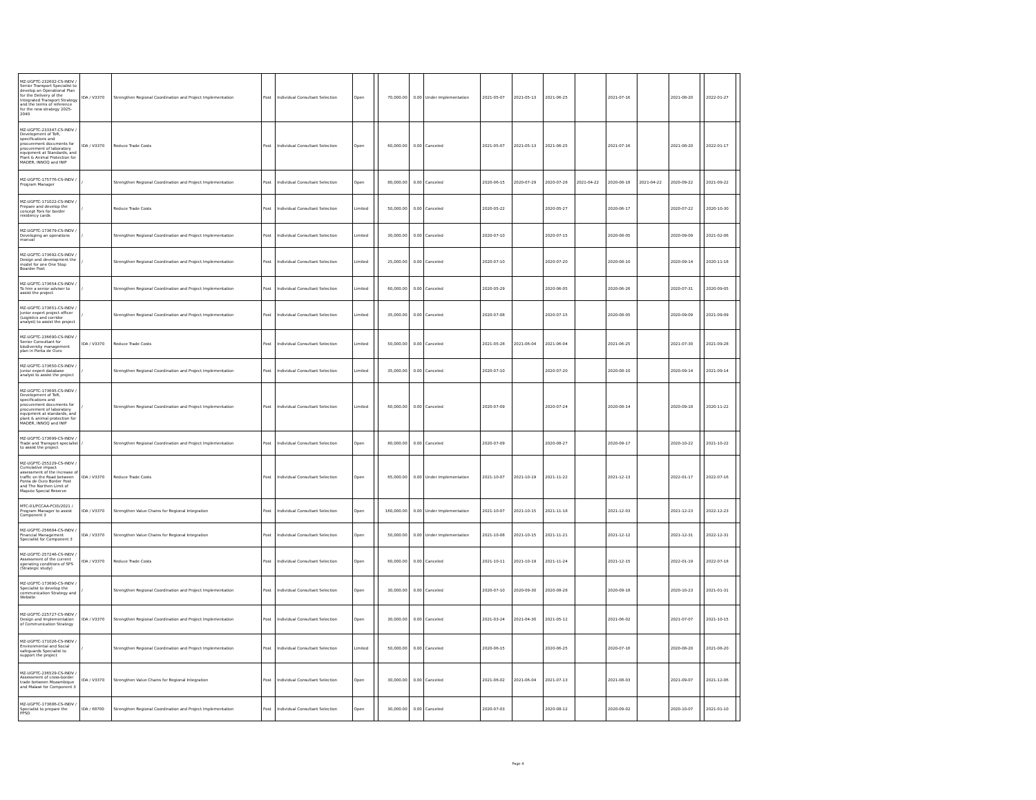| MZ-UGPTC-232602-CS-INDV / Senior Transport Specialist to develop an Operational Plan for the Delivery of the Integrated Transport Strategy and the terms of reference for the new strategy 2025-2040 | IDA / V3370 | Strengthen Regional Coordination and Project Implementation | Post | Individual Consultant Selection | Open | | 70,000.00 | 0.00 | Under Implementation | 2021-05-07 | 2021-05-13 | 2021-06-25 | | 2021-07-16 | | 2021-08-20 | | 2022-01-27 | |
| MZ-UGPTC-233347-CS-INDV / Development of ToR, specifications and procurement documents for procurement of laboratory equipment at Standards, and Plant & Animal Protection for MADER, INNOQ and INIP | IDA / V3370 | Reduce Trade Costs | Post | Individual Consultant Selection | Open | | 60,000.00 | 0.00 | Canceled | 2021-05-07 | 2021-05-13 | 2021-06-25 | | 2021-07-16 | | 2021-08-20 | | 2022-01-17 | |
| MZ-UGPTC-175776-CS-INDV / Program Manager | / | Strengthen Regional Coordination and Project Implementation | Post | Individual Consultant Selection | Open | | 80,000.00 | 0.00 | Canceled | 2020-06-15 | 2020-07-29 | 2020-07-28 | 2021-04-22 | 2020-08-18 | 2021-04-22 | 2020-09-22 | | 2021-09-22 | |
| MZ-UGPTC-171022-CS-INDV / Prepare and develop the concept Tors for border residency cards | / | Reduce Trade Costs | Post | Individual Consultant Selection | Limited | | 50,000.00 | 0.00 | Canceled | 2020-05-22 | | 2020-05-27 | | 2020-06-17 | | 2020-07-22 | | 2020-10-30 | |
| MZ-UGPTC-173679-CS-INDV / Developing an operations manual | / | Strengthen Regional Coordination and Project Implementation | Post | Individual Consultant Selection | Limited | | 30,000.00 | 0.00 | Canceled | 2020-07-10 | | 2020-07-15 | | 2020-08-05 | | 2020-09-09 | | 2021-02-06 | |
| MZ-UGPTC-173692-CS-INDV / Design and development the model for one One Stop Boarder Post | / | Strengthen Regional Coordination and Project Implementation | Post | Individual Consultant Selection | Limited | | 25,000.00 | 0.00 | Canceled | 2020-07-10 | | 2020-07-20 | | 2020-08-10 | | 2020-09-14 | | 2020-11-18 | |
| MZ-UGPTC-173654-CS-INDV / To hire a senior adviser to assist the project | / | Strengthen Regional Coordination and Project Implementation | Post | Individual Consultant Selection | Limited | | 60,000.00 | 0.00 | Canceled | 2020-05-29 | | 2020-06-05 | | 2020-06-26 | | 2020-07-31 | | 2020-09-05 | |
| MZ-UGPTC-173651-CS-INDV / Junior expert project officer (Logistics and corridor analyst) to assist the project | / | Strengthen Regional Coordination and Project Implementation | Post | Individual Consultant Selection | Limited | | 35,000.00 | 0.00 | Canceled | 2020-07-08 | | 2020-07-15 | | 2020-08-05 | | 2020-09-09 | | 2021-09-09 | |
| MZ-UGPTC-236690-CS-INDV / Senior Consultant for biodiversity management plan in Ponta de Ouro | IDA / V3370 | Reduce Trade Costs | Post | Individual Consultant Selection | Limited | | 50,000.00 | 0.00 | Canceled | 2021-05-28 | 2021-06-04 | 2021-06-04 | | 2021-06-25 | | 2021-07-30 | | 2021-09-28 | |
| MZ-UGPTC-173650-CS-INDV / Junior expert database analyst to assist the project | / | Strengthen Regional Coordination and Project Implementation | Post | Individual Consultant Selection | Limited | | 35,000.00 | 0.00 | Canceled | 2020-07-10 | | 2020-07-20 | | 2020-08-10 | | 2020-09-14 | | 2021-09-14 | |
| MZ-UGPTC-173695-CS-INDV / Development of ToR, specifications and procurement documents for procurement of laboratory equipment at standards, and plant & animal protection for MADER, INNOQ and INIP | / | Strengthen Regional Coordination and Project Implementation | Post | Individual Consultant Selection | Limited | | 60,000.00 | 0.00 | Canceled | 2020-07-09 | | 2020-07-24 | | 2020-08-14 | | 2020-09-18 | | 2020-11-22 | |
| MZ-UGPTC-173699-CS-INDV / Trade and Transport specialist to assist the project | / | Strengthen Regional Coordination and Project Implementation | Post | Individual Consultant Selection | Open | | 80,000.00 | 0.00 | Canceled | 2020-07-09 | | 2020-08-27 | | 2020-09-17 | | 2020-10-22 | | 2021-10-22 | |
| MZ-UGPTC-255229-CS-INDV / Cumulative impact assessment of the increase of traffic on the Road between Ponta de Ouro Border Post and The Northen Limit of Maputo Special Reserve | IDA / V3370 | Reduce Trade Costs | Post | Individual Consultant Selection | Open | | 65,000.00 | 0.00 | Under Implementation | 2021-10-07 | 2021-10-19 | 2021-11-22 | | 2021-12-13 | | 2022-01-17 | | 2022-07-16 | |
| MTC-01/PCCAA-FCID/2021 / Program Manager to assist Component 3 | IDA / V3370 | Strengthen Value Chains for Regional Integration | Post | Individual Consultant Selection | Open | | 160,000.00 | 0.00 | Under Implementation | 2021-10-07 | 2021-10-15 | 2021-11-18 | | 2021-12-03 | | 2021-12-23 | | 2022-12-23 | |
| MZ-UGPTC-256684-CS-INDV / Financial Management Specialist for Component 3 | IDA / V3370 | Strengthen Value Chains for Regional Integration | Post | Individual Consultant Selection | Open | | 50,000.00 | 0.00 | Under Implementation | 2021-10-08 | 2021-10-15 | 2021-11-21 | | 2021-12-12 | | 2021-12-31 | | 2022-12-31 | |
| MZ-UGPTC-257246-CS-INDV / Assessment of the current operating conditions of SPS (Strategic study) | IDA / V3370 | Reduce Trade Costs | Post | Individual Consultant Selection | Open | | 60,000.00 | 0.00 | Canceled | 2021-10-11 | 2021-10-19 | 2021-11-24 | | 2021-12-15 | | 2022-01-19 | | 2022-07-18 | |
| MZ-UGPTC-173690-CS-INDV / Specialist to develop the communication Strategy and Website | / | Strengthen Regional Coordination and Project Implementation | Post | Individual Consultant Selection | Open | | 30,000.00 | 0.00 | Canceled | 2020-07-10 | 2020-09-30 | 2020-08-28 | | 2020-09-18 | | 2020-10-23 | | 2021-01-31 | |
| MZ-UGPTC-225727-CS-INDV / Design and Implementation of Communication Strategy | IDA / V3370 | Strengthen Regional Coordination and Project Implementation | Post | Individual Consultant Selection | Open | | 30,000.00 | 0.00 | Canceled | 2021-03-24 | 2021-04-30 | 2021-05-12 | | 2021-06-02 | | 2021-07-07 | | 2021-10-15 | |
| MZ-UGPTC-171026-CS-INDV / Environmental and Social safeguards Specialist to support the project | / | Strengthen Regional Coordination and Project Implementation | Post | Individual Consultant Selection | Limited | | 50,000.00 | 0.00 | Canceled | 2020-06-15 | | 2020-06-25 | | 2020-07-16 | | 2020-08-20 | | 2021-08-20 | |
| MZ-UGPTC-236529-CS-INDV / Assessment of cross-border trade between Mozambique and Malawi for Component 3 | IDA / V3370 | Strengthen Value Chains for Regional Integration | Post | Individual Consultant Selection | Open | | 30,000.00 | 0.00 | Canceled | 2021-06-02 | 2021-06-04 | 2021-07-13 | | 2021-08-03 | | 2021-09-07 | | 2021-12-06 | |
| MZ-UGPTC-173686-CS-INDV / Specialist to prepare the PPSD | IDA / 68700 | Strengthen Regional Coordination and Project Implementation | Post | Individual Consultant Selection | Open | | 30,000.00 | 0.00 | Canceled | 2020-07-03 | | 2020-08-12 | | 2020-09-02 | | 2020-10-07 | | 2021-01-10 | |
Page 4